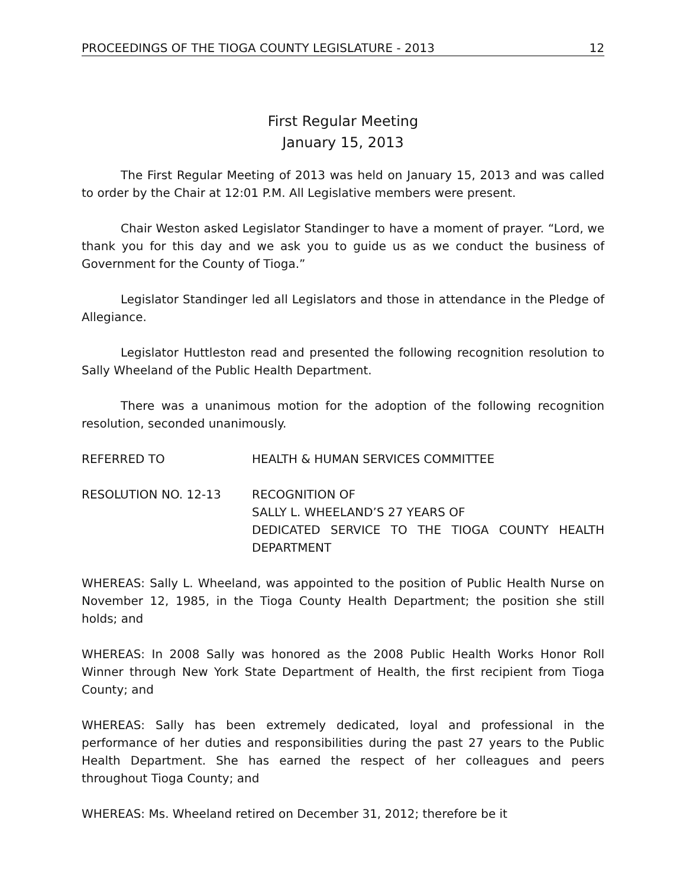PROCEEDINGS OF THE TIOGA COUNTY LEGISLATURE - 2013 12
First Regular Meeting
January 15, 2013
The First Regular Meeting of 2013 was held on January 15, 2013 and was called to order by the Chair at 12:01 P.M. All Legislative members were present.
Chair Weston asked Legislator Standinger to have a moment of prayer. “Lord, we thank you for this day and we ask you to guide us as we conduct the business of Government for the County of Tioga.”
Legislator Standinger led all Legislators and those in attendance in the Pledge of Allegiance.
Legislator Huttleston read and presented the following recognition resolution to Sally Wheeland of the Public Health Department.
There was a unanimous motion for the adoption of the following recognition resolution, seconded unanimously.
REFERRED TO HEALTH & HUMAN SERVICES COMMITTEE
RESOLUTION NO. 12-13 RECOGNITION OF
SALLY L. WHEELAND’S 27 YEARS OF
DEDICATED SERVICE TO THE TIOGA COUNTY HEALTH DEPARTMENT
WHEREAS: Sally L. Wheeland, was appointed to the position of Public Health Nurse on November 12, 1985, in the Tioga County Health Department; the position she still holds; and
WHEREAS: In 2008 Sally was honored as the 2008 Public Health Works Honor Roll Winner through New York State Department of Health, the first recipient from Tioga County; and
WHEREAS: Sally has been extremely dedicated, loyal and professional in the performance of her duties and responsibilities during the past 27 years to the Public Health Department. She has earned the respect of her colleagues and peers throughout Tioga County; and
WHEREAS: Ms. Wheeland retired on December 31, 2012; therefore be it